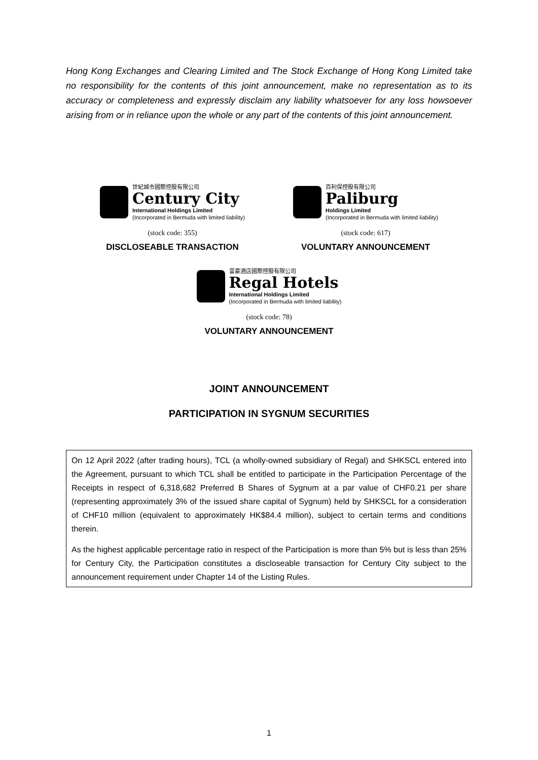Hong Kong Exchanges and Clearing Limited and The Stock Exchange of Hong Kong Limited take no responsibility for the contents of this joint announcement, make no representation as to its accuracy or completeness and expressly disclaim any liability whatsoever for any loss howsoever arising from or in reliance upon the whole or any part of the contents of this joint announcement.
世紀城市國際控股有限公司
Century City
International Holdings Limited
(Incorporated in Bermuda with limited liability)
(stock code: 355)
DISCLOSEABLE TRANSACTION
百利保控股有限公司
Paliburg
Holdings Limited
(Incorporated in Bermuda with limited liability)
(stock code: 617)
VOLUNTARY ANNOUNCEMENT
富豪酒店國際控股有限公司
Regal Hotels
International Holdings Limited
(Incorporated in Bermuda with limited liability)
(stock code: 78)
VOLUNTARY ANNOUNCEMENT
JOINT ANNOUNCEMENT
PARTICIPATION IN SYGNUM SECURITIES
On 12 April 2022 (after trading hours), TCL (a wholly-owned subsidiary of Regal) and SHKSCL entered into the Agreement, pursuant to which TCL shall be entitled to participate in the Participation Percentage of the Receipts in respect of 6,318,682 Preferred B Shares of Sygnum at a par value of CHF0.21 per share (representing approximately 3% of the issued share capital of Sygnum) held by SHKSCL for a consideration of CHF10 million (equivalent to approximately HK$84.4 million), subject to certain terms and conditions therein.
As the highest applicable percentage ratio in respect of the Participation is more than 5% but is less than 25% for Century City, the Participation constitutes a discloseable transaction for Century City subject to the announcement requirement under Chapter 14 of the Listing Rules.
1